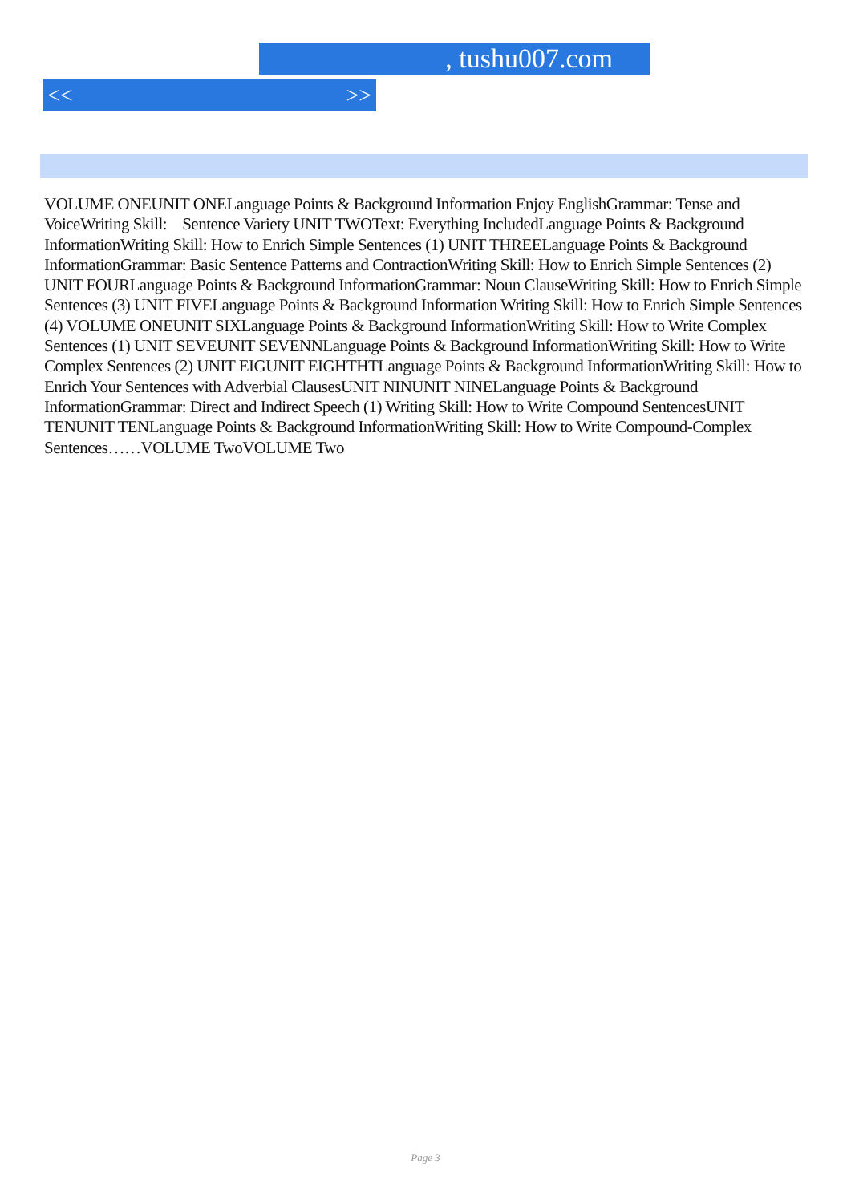, tushu007.com
<< >>
VOLUME ONEUNIT ONELanguage Points & Background Information Enjoy EnglishGrammar: Tense and VoiceWriting Skill: Sentence Variety UNIT TWOText: Everything IncludedLanguage Points & Background InformationWriting Skill: How to Enrich Simple Sentences (1) UNIT THREELanguage Points & Background InformationGrammar: Basic Sentence Patterns and ContractionWriting Skill: How to Enrich Simple Sentences (2) UNIT FOURLanguage Points & Background InformationGrammar: Noun ClauseWriting Skill: How to Enrich Simple Sentences (3) UNIT FIVELanguage Points & Background Information Writing Skill: How to Enrich Simple Sentences (4) VOLUME ONEUNIT SIXLanguage Points & Background InformationWriting Skill: How to Write Complex Sentences (1) UNIT SEVEUNIT SEVENNLanguage Points & Background InformationWriting Skill: How to Write Complex Sentences (2) UNIT EIGUNIT EIGHTHTLanguage Points & Background InformationWriting Skill: How to Enrich Your Sentences with Adverbial ClausesUNIT NINUNIT NINELanguage Points & Background InformationGrammar: Direct and Indirect Speech (1) Writing Skill: How to Write Compound SentencesUNIT TENUNIT TENLanguage Points & Background InformationWriting Skill: How to Write Compound-Complex Sentences……VOLUME TwoVOLUME Two
Page 3